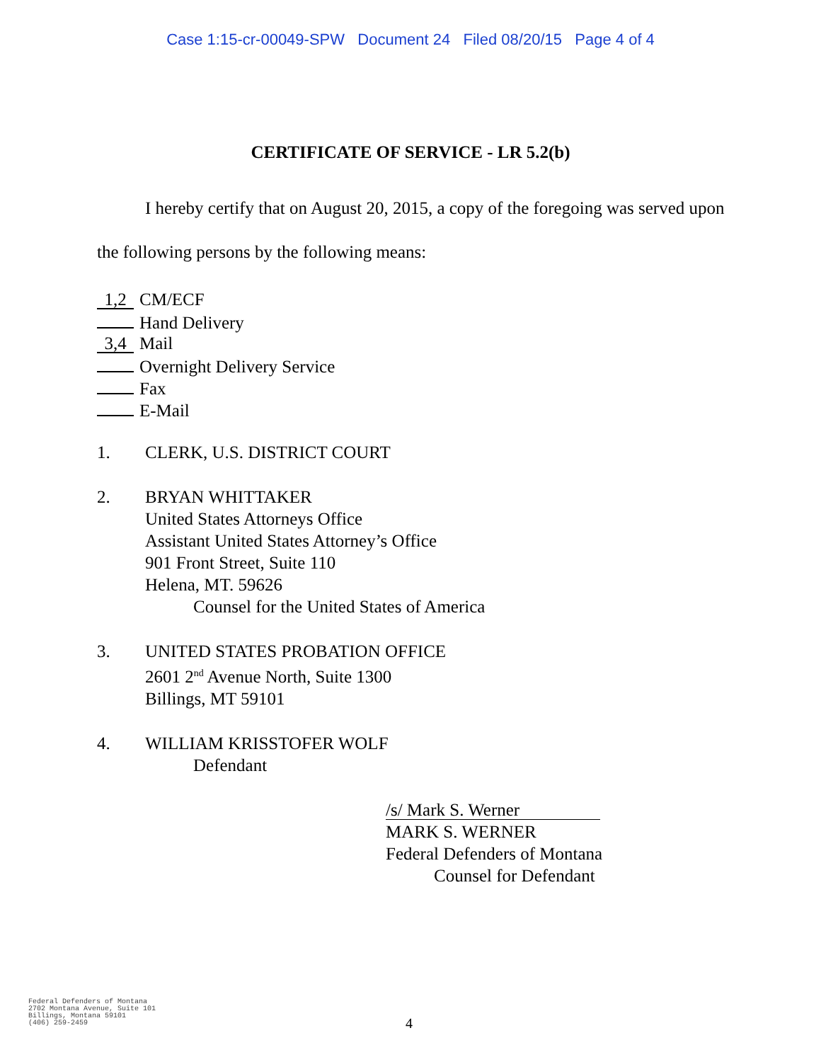Case 1:15-cr-00049-SPW Document 24 Filed 08/20/15 Page 4 of 4
CERTIFICATE OF SERVICE - LR 5.2(b)
I hereby certify that on August 20, 2015, a copy of the foregoing was served upon the following persons by the following means:
1,2 CM/ECF
Hand Delivery
3,4 Mail
Overnight Delivery Service
Fax
E-Mail
1. CLERK, U.S. DISTRICT COURT
2. BRYAN WHITTAKER
United States Attorneys Office
Assistant United States Attorney’s Office
901 Front Street, Suite 110
Helena, MT. 59626
Counsel for the United States of America
3. UNITED STATES PROBATION OFFICE
2601 2<sup>nd</sup> Avenue North, Suite 1300
Billings, MT 59101
4. WILLIAM KRISSTOFER WOLF
Defendant
/s/ Mark S. Werner
MARK S. WERNER
Federal Defenders of Montana
Counsel for Defendant
Federal Defenders of Montana
2702 Montana Avenue, Suite 101
Billings, Montana 59101
(406) 259-2459
4